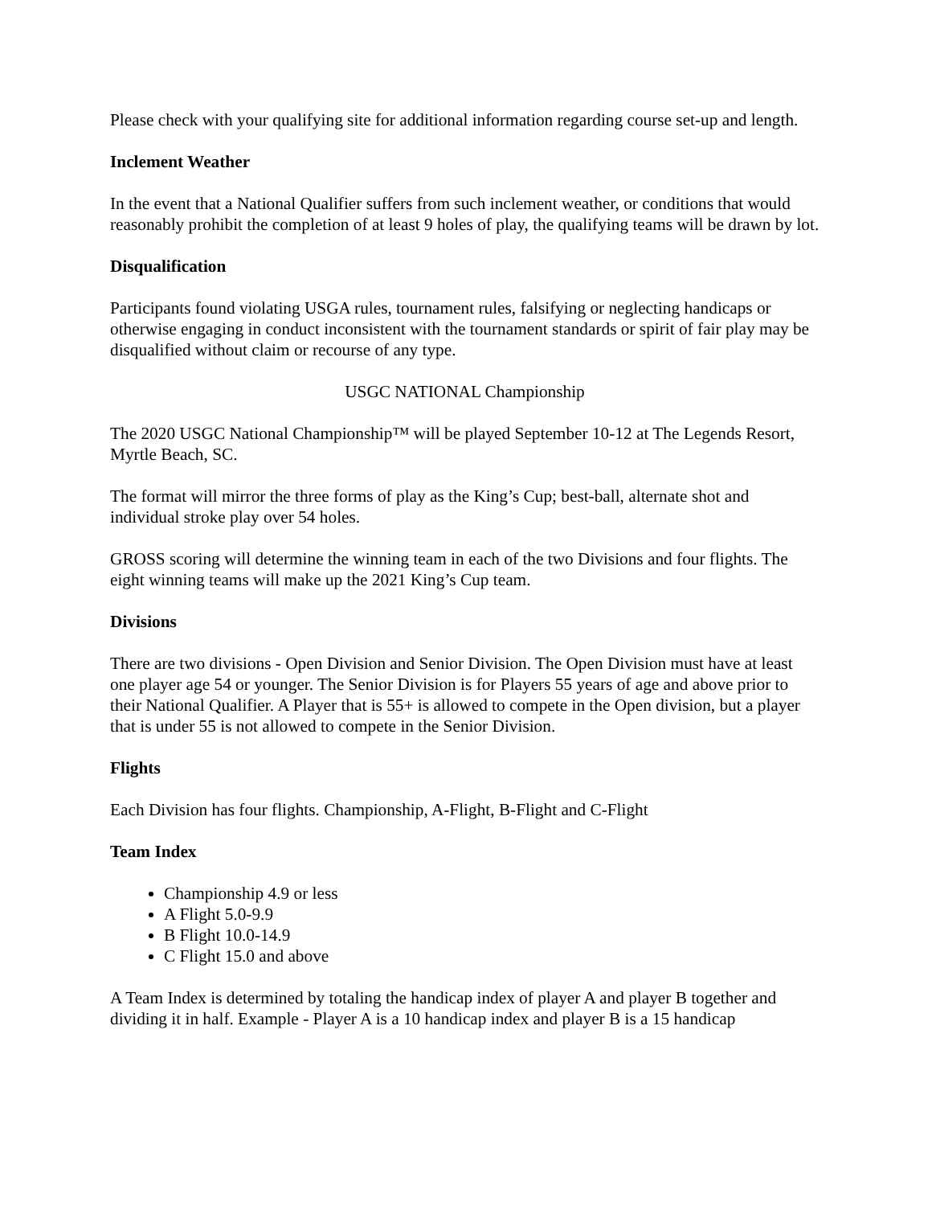Please check with your qualifying site for additional information regarding course set-up and length.
Inclement Weather
In the event that a National Qualifier suffers from such inclement weather, or conditions that would reasonably prohibit the completion of at least 9 holes of play, the qualifying teams will be drawn by lot.
Disqualification
Participants found violating USGA rules, tournament rules, falsifying or neglecting handicaps or otherwise engaging in conduct inconsistent with the tournament standards or spirit of fair play may be disqualified without claim or recourse of any type.
USGC NATIONAL Championship
The 2020 USGC National Championship™ will be played September 10-12 at The Legends Resort, Myrtle Beach, SC.
The format will mirror the three forms of play as the King’s Cup; best-ball, alternate shot and individual stroke play over 54 holes.
GROSS scoring will determine the winning team in each of the two Divisions and four flights. The eight winning teams will make up the 2021 King’s Cup team.
Divisions
There are two divisions - Open Division and Senior Division. The Open Division must have at least one player age 54 or younger. The Senior Division is for Players 55 years of age and above prior to their National Qualifier. A Player that is 55+ is allowed to compete in the Open division, but a player that is under 55 is not allowed to compete in the Senior Division.
Flights
Each Division has four flights. Championship, A-Flight, B-Flight and C-Flight
Team Index
Championship 4.9 or less
A Flight 5.0-9.9
B Flight 10.0-14.9
C Flight 15.0 and above
A Team Index is determined by totaling the handicap index of player A and player B together and dividing it in half. Example - Player A is a 10 handicap index and player B is a 15 handicap